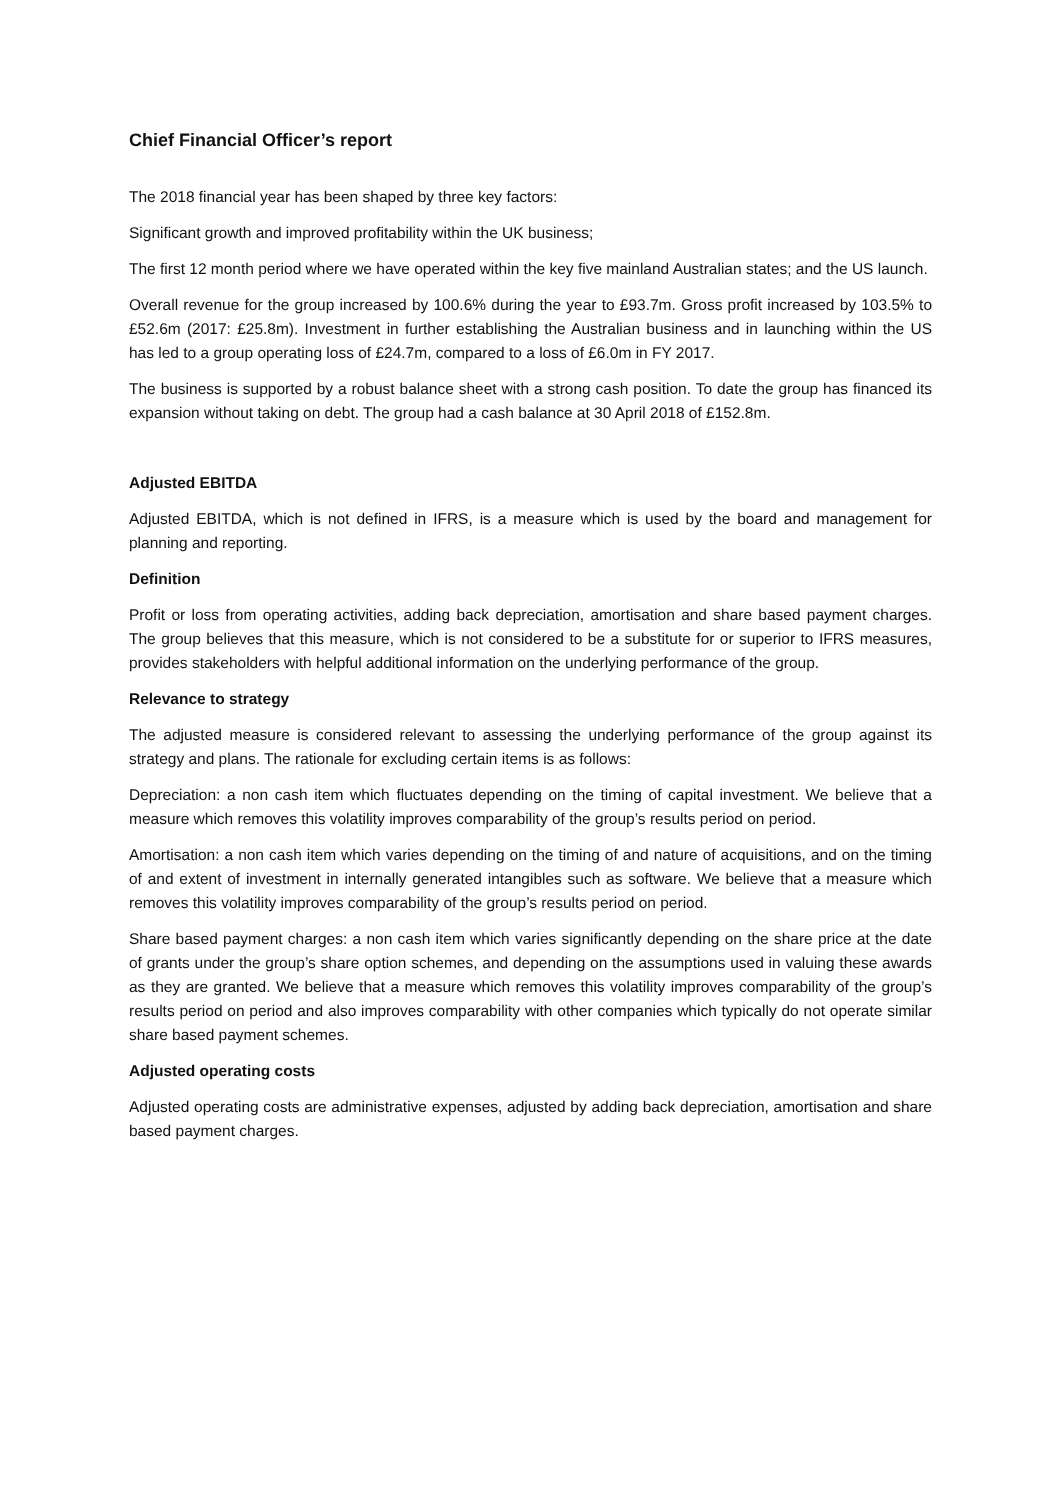Chief Financial Officer’s report
The 2018 financial year has been shaped by three key factors:
Significant growth and improved profitability within the UK business;
The first 12 month period where we have operated within the key five mainland Australian states; and the US launch.
Overall revenue for the group increased by 100.6% during the year to £93.7m. Gross profit increased by 103.5% to £52.6m (2017: £25.8m). Investment in further establishing the Australian business and in launching within the US has led to a group operating loss of £24.7m, compared to a loss of £6.0m in FY 2017.
The business is supported by a robust balance sheet with a strong cash position. To date the group has financed its expansion without taking on debt. The group had a cash balance at 30 April 2018 of £152.8m.
Adjusted EBITDA
Adjusted EBITDA, which is not defined in IFRS, is a measure which is used by the board and management for planning and reporting.
Definition
Profit or loss from operating activities, adding back depreciation, amortisation and share based payment charges. The group believes that this measure, which is not considered to be a substitute for or superior to IFRS measures, provides stakeholders with helpful additional information on the underlying performance of the group.
Relevance to strategy
The adjusted measure is considered relevant to assessing the underlying performance of the group against its strategy and plans. The rationale for excluding certain items is as follows:
Depreciation: a non cash item which fluctuates depending on the timing of capital investment. We believe that a measure which removes this volatility improves comparability of the group’s results period on period.
Amortisation: a non cash item which varies depending on the timing of and nature of acquisitions, and on the timing of and extent of investment in internally generated intangibles such as software. We believe that a measure which removes this volatility improves comparability of the group’s results period on period.
Share based payment charges: a non cash item which varies significantly depending on the share price at the date of grants under the group’s share option schemes, and depending on the assumptions used in valuing these awards as they are granted. We believe that a measure which removes this volatility improves comparability of the group’s results period on period and also improves comparability with other companies which typically do not operate similar share based payment schemes.
Adjusted operating costs
Adjusted operating costs are administrative expenses, adjusted by adding back depreciation, amortisation and share based payment charges.